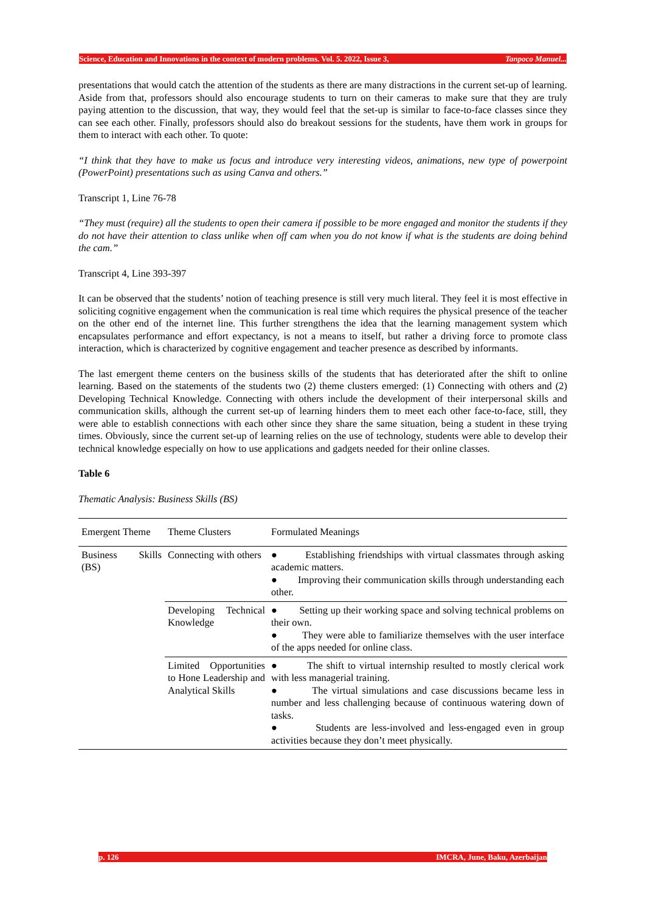Science, Education and Innovations in the context of modern problems. Vol. 5. 2022, Issue 3, Tanpoco Manuel...
presentations that would catch the attention of the students as there are many distractions in the current set-up of learning. Aside from that, professors should also encourage students to turn on their cameras to make sure that they are truly paying attention to the discussion, that way, they would feel that the set-up is similar to face-to-face classes since they can see each other. Finally, professors should also do breakout sessions for the students, have them work in groups for them to interact with each other. To quote:
“I think that they have to make us focus and introduce very interesting videos, animations, new type of powerpoint (PowerPoint) presentations such as using Canva and others.”
Transcript 1, Line 76-78
“They must (require) all the students to open their camera if possible to be more engaged and monitor the students if they do not have their attention to class unlike when off cam when you do not know if what is the students are doing behind the cam.”
Transcript 4, Line 393-397
It can be observed that the students’ notion of teaching presence is still very much literal. They feel it is most effective in soliciting cognitive engagement when the communication is real time which requires the physical presence of the teacher on the other end of the internet line. This further strengthens the idea that the learning management system which encapsulates performance and effort expectancy, is not a means to itself, but rather a driving force to promote class interaction, which is characterized by cognitive engagement and teacher presence as described by informants.
The last emergent theme centers on the business skills of the students that has deteriorated after the shift to online learning. Based on the statements of the students two (2) theme clusters emerged: (1) Connecting with others and (2) Developing Technical Knowledge. Connecting with others include the development of their interpersonal skills and communication skills, although the current set-up of learning hinders them to meet each other face-to-face, still, they were able to establish connections with each other since they share the same situation, being a student in these trying times. Obviously, since the current set-up of learning relies on the use of technology, students were able to develop their technical knowledge especially on how to use applications and gadgets needed for their online classes.
Table 6
Thematic Analysis: Business Skills (BS)
| Emergent Theme | Theme Clusters | Formulated Meanings |
| Business Skills (BS) | Connecting with others | ● Establishing friendships with virtual classmates through asking academic matters. ● Improving their communication skills through understanding each other. |
| | Developing Technical Knowledge | ● Setting up their working space and solving technical problems on their own. ● They were able to familiarize themselves with the user interface of the apps needed for online class. |
| | Limited Opportunities to Hone Leadership and Analytical Skills | ● The shift to virtual internship resulted to mostly clerical work with less managerial training. ● The virtual simulations and case discussions became less in number and less challenging because of continuous watering down of tasks. ● Students are less-involved and less-engaged even in group activities because they don’t meet physically. |
p. 126 IMCRA, June, Baku, Azerbaijan